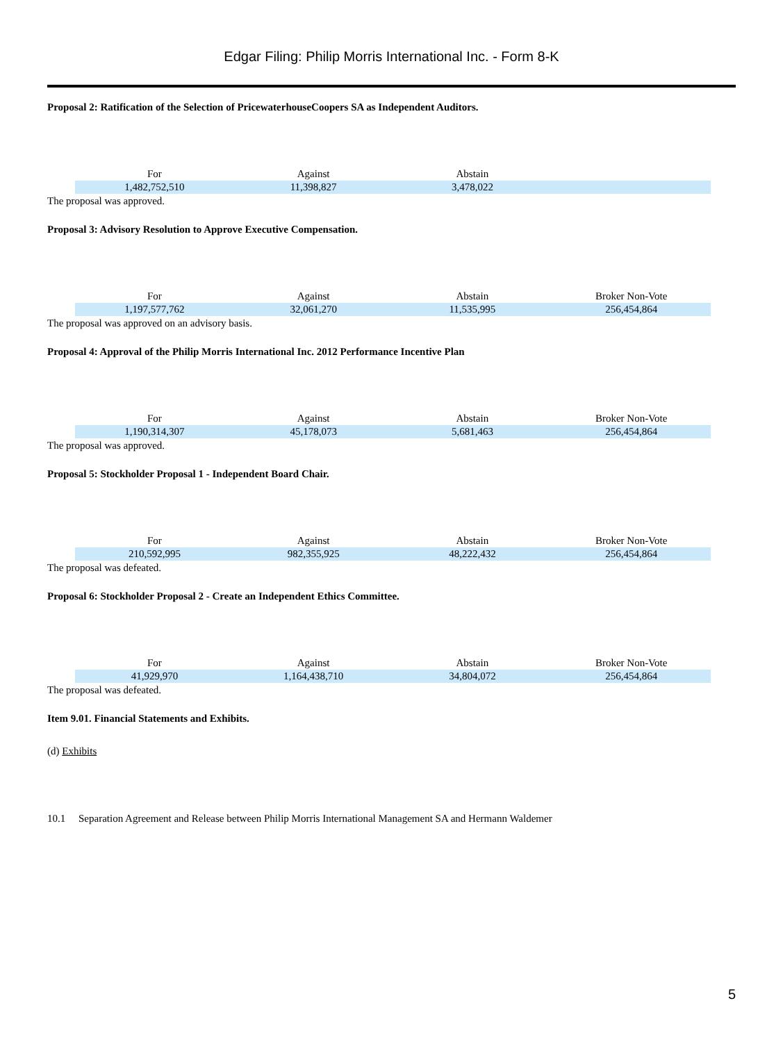Edgar Filing: Philip Morris International Inc. - Form 8-K
Proposal 2: Ratification of the Selection of PricewaterhouseCoopers SA as Independent Auditors.
| For | Against | Abstain | |
| --- | --- | --- | --- |
| 1,482,752,510 | 11,398,827 | 3,478,022 | |
The proposal was approved.
Proposal 3: Advisory Resolution to Approve Executive Compensation.
| For | Against | Abstain | Broker Non-Vote |
| --- | --- | --- | --- |
| 1,197,577,762 | 32,061,270 | 11,535,995 | 256,454,864 |
The proposal was approved on an advisory basis.
Proposal 4: Approval of the Philip Morris International Inc. 2012 Performance Incentive Plan
| For | Against | Abstain | Broker Non-Vote |
| --- | --- | --- | --- |
| 1,190,314,307 | 45,178,073 | 5,681,463 | 256,454,864 |
The proposal was approved.
Proposal 5: Stockholder Proposal 1 - Independent Board Chair.
| For | Against | Abstain | Broker Non-Vote |
| --- | --- | --- | --- |
| 210,592,995 | 982,355,925 | 48,222,432 | 256,454,864 |
The proposal was defeated.
Proposal 6: Stockholder Proposal 2 - Create an Independent Ethics Committee.
| For | Against | Abstain | Broker Non-Vote |
| --- | --- | --- | --- |
| 41,929,970 | 1,164,438,710 | 34,804,072 | 256,454,864 |
The proposal was defeated.
Item 9.01. Financial Statements and Exhibits.
(d) Exhibits
10.1 Separation Agreement and Release between Philip Morris International Management SA and Hermann Waldemer
5